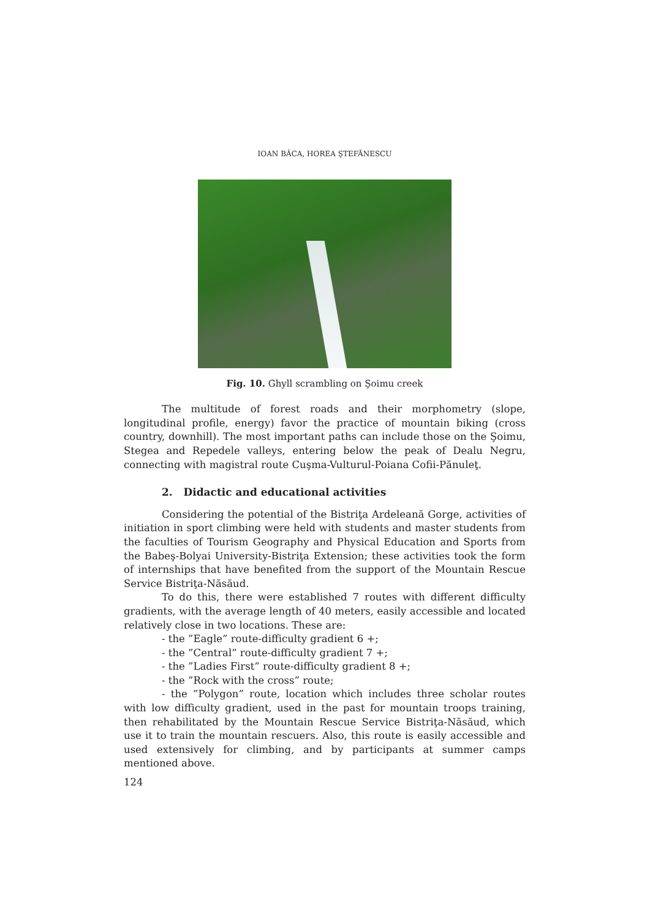IOAN BÂCA, HOREA ŞTEFĂNESCU
Fig. 10. Ghyll scrambling on Şoimu creek
The multitude of forest roads and their morphometry (slope, longitudinal profile, energy) favor the practice of mountain biking (cross country, downhill). The most important paths can include those on the Şoimu, Stegea and Repedele valleys, entering below the peak of Dealu Negru, connecting with magistral route Cuşma-Vulturul-Poiana Cofii-Pănuleţ.
2. Didactic and educational activities
Considering the potential of the Bistriţa Ardeleană Gorge, activities of initiation in sport climbing were held with students and master students from the faculties of Tourism Geography and Physical Education and Sports from the Babeş-Bolyai University-Bistriţa Extension; these activities took the form of internships that have benefited from the support of the Mountain Rescue Service Bistriţa-Năsăud.
To do this, there were established 7 routes with different difficulty gradients, with the average length of 40 meters, easily accessible and located relatively close in two locations. These are:
- the ”Eagle” route-difficulty gradient 6 +;
- the ”Central” route-difficulty gradient 7 +;
- the ”Ladies First” route-difficulty gradient 8 +;
- the ”Rock with the cross” route;
- the ”Polygon” route, location which includes three scholar routes with low difficulty gradient, used in the past for mountain troops training, then rehabilitated by the Mountain Rescue Service Bistriţa-Năsăud, which use it to train the mountain rescuers. Also, this route is easily accessible and used extensively for climbing, and by participants at summer camps mentioned above.
124